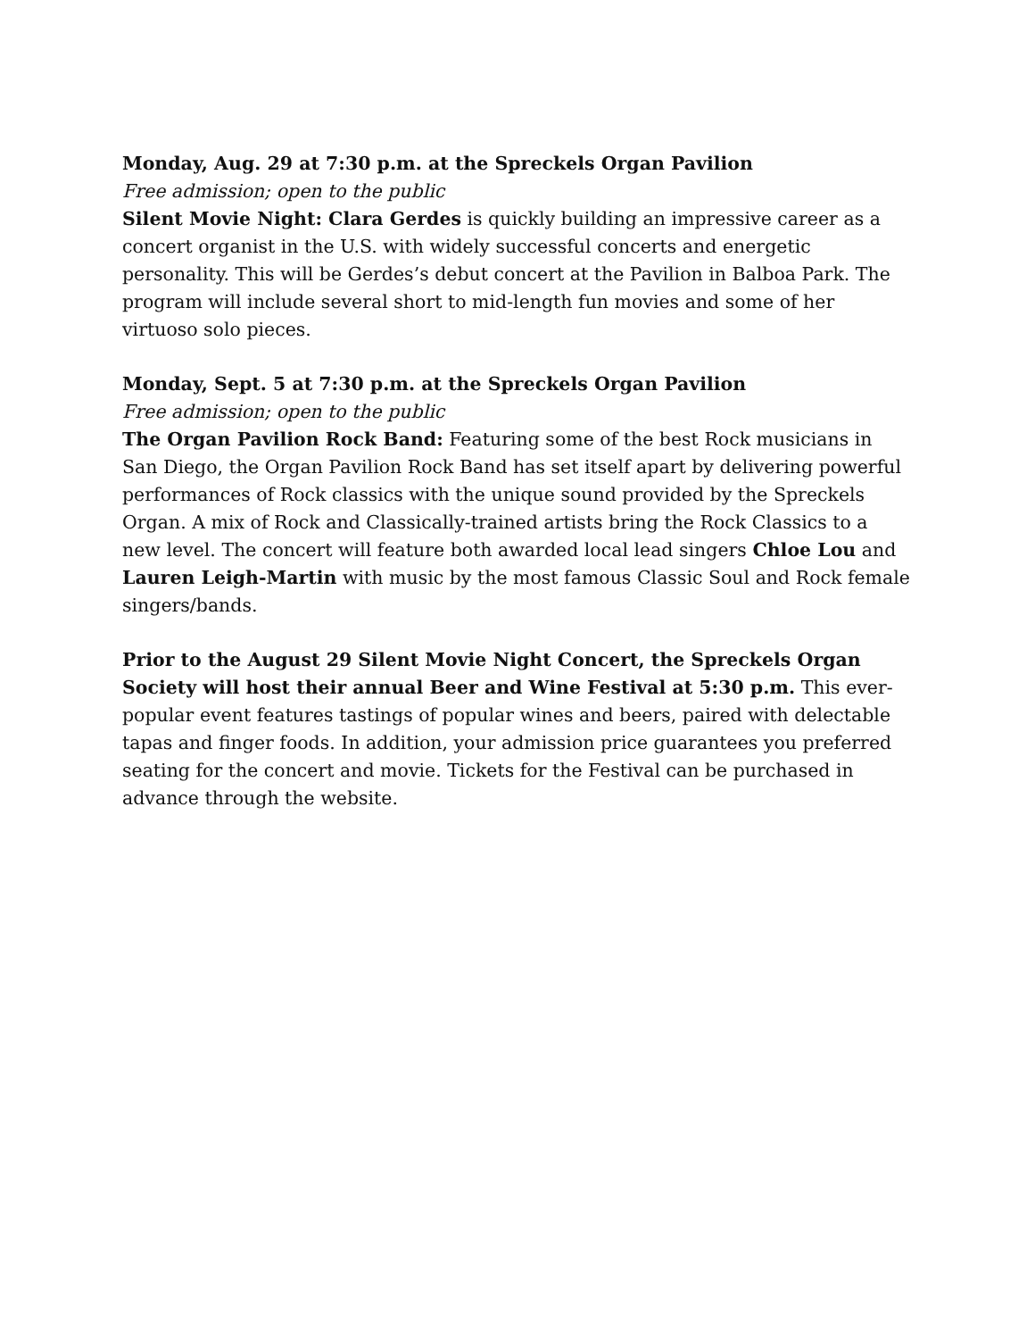Monday, Aug. 29 at 7:30 p.m. at the Spreckels Organ Pavilion
Free admission; open to the public
Silent Movie Night: Clara Gerdes is quickly building an impressive career as a concert organist in the U.S. with widely successful concerts and energetic personality. This will be Gerdes’s debut concert at the Pavilion in Balboa Park. The program will include several short to mid-length fun movies and some of her virtuoso solo pieces.
Monday, Sept. 5 at 7:30 p.m. at the Spreckels Organ Pavilion
Free admission; open to the public
The Organ Pavilion Rock Band: Featuring some of the best Rock musicians in San Diego, the Organ Pavilion Rock Band has set itself apart by delivering powerful performances of Rock classics with the unique sound provided by the Spreckels Organ. A mix of Rock and Classically-trained artists bring the Rock Classics to a new level. The concert will feature both awarded local lead singers Chloe Lou and Lauren Leigh-Martin with music by the most famous Classic Soul and Rock female singers/bands.
Prior to the August 29 Silent Movie Night Concert, the Spreckels Organ Society will host their annual Beer and Wine Festival at 5:30 p.m. This ever-popular event features tastings of popular wines and beers, paired with delectable tapas and finger foods. In addition, your admission price guarantees you preferred seating for the concert and movie. Tickets for the Festival can be purchased in advance through the website.